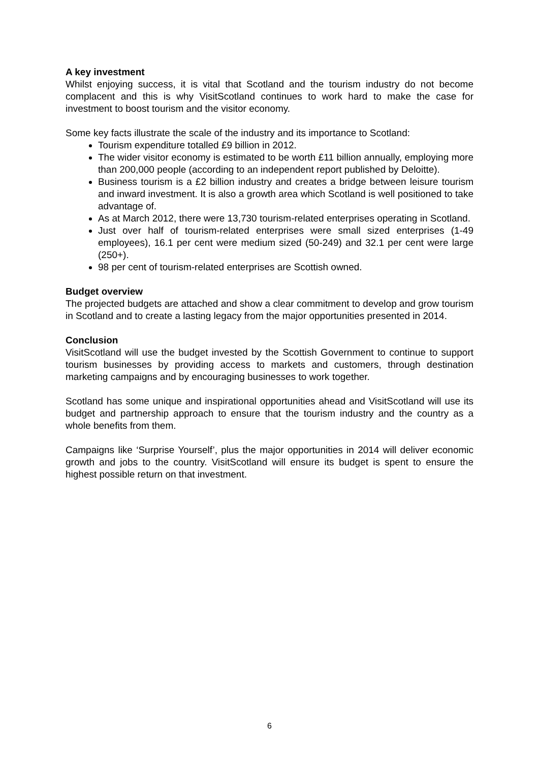A key investment
Whilst enjoying success, it is vital that Scotland and the tourism industry do not become complacent and this is why VisitScotland continues to work hard to make the case for investment to boost tourism and the visitor economy.
Some key facts illustrate the scale of the industry and its importance to Scotland:
Tourism expenditure totalled £9 billion in 2012.
The wider visitor economy is estimated to be worth £11 billion annually, employing more than 200,000 people (according to an independent report published by Deloitte).
Business tourism is a £2 billion industry and creates a bridge between leisure tourism and inward investment. It is also a growth area which Scotland is well positioned to take advantage of.
As at March 2012, there were 13,730 tourism-related enterprises operating in Scotland.
Just over half of tourism-related enterprises were small sized enterprises (1-49 employees), 16.1 per cent were medium sized (50-249) and 32.1 per cent were large (250+).
98 per cent of tourism-related enterprises are Scottish owned.
Budget overview
The projected budgets are attached and show a clear commitment to develop and grow tourism in Scotland and to create a lasting legacy from the major opportunities presented in 2014.
Conclusion
VisitScotland will use the budget invested by the Scottish Government to continue to support tourism businesses by providing access to markets and customers, through destination marketing campaigns and by encouraging businesses to work together.
Scotland has some unique and inspirational opportunities ahead and VisitScotland will use its budget and partnership approach to ensure that the tourism industry and the country as a whole benefits from them.
Campaigns like ‘Surprise Yourself’, plus the major opportunities in 2014 will deliver economic growth and jobs to the country. VisitScotland will ensure its budget is spent to ensure the highest possible return on that investment.
6